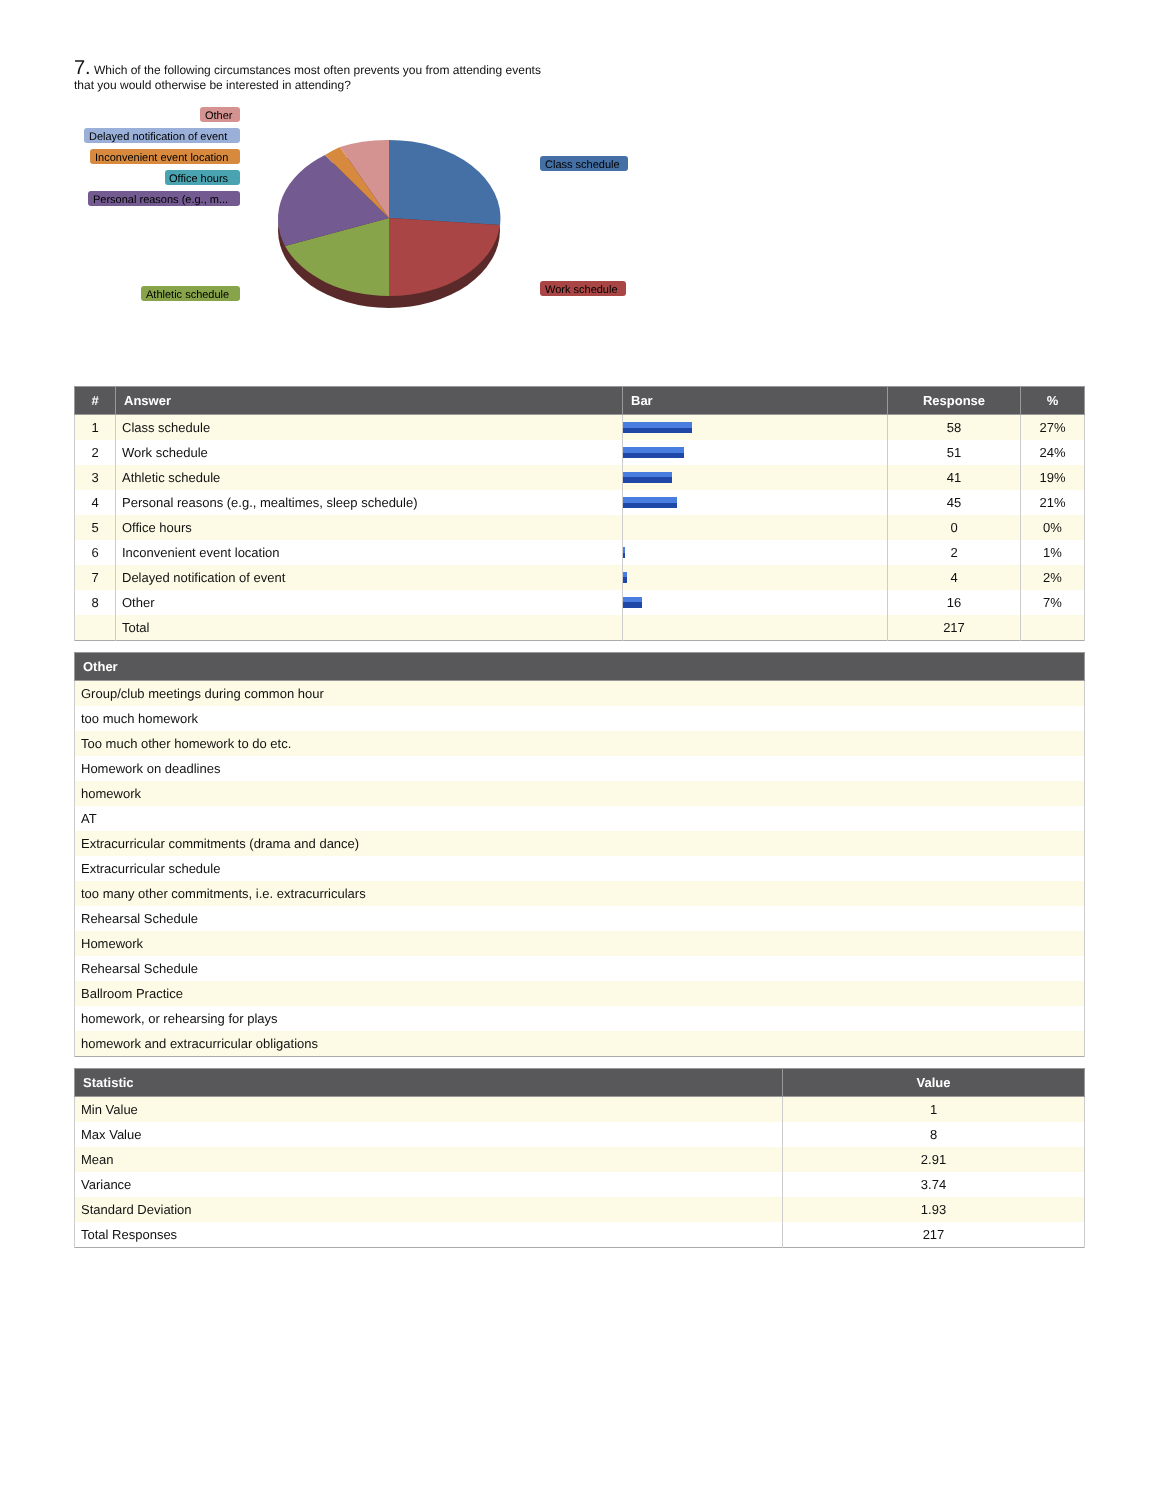7. Which of the following circumstances most often prevents you from attending events that you would otherwise be interested in attending?
Other
Delayed notification of event
Inconvenient event location
Office hours
Personal reasons (e.g., m...
Athletic schedule
Class schedule
Work schedule
| # | Answer | Bar | Response | % |
| --- | --- | --- | --- | --- |
| 1 | Class schedule | | 58 | 27% |
| 2 | Work schedule | | 51 | 24% |
| 3 | Athletic schedule | | 41 | 19% |
| 4 | Personal reasons (e.g., mealtimes, sleep schedule) | | 45 | 21% |
| 5 | Office hours | | 0 | 0% |
| 6 | Inconvenient event location | | 2 | 1% |
| 7 | Delayed notification of event | | 4 | 2% |
| 8 | Other | | 16 | 7% |
| | Total | | 217 | |
| Other |
| --- |
| Group/club meetings during common hour |
| too much homework |
| Too much other homework to do etc. |
| Homework on deadlines |
| homework |
| AT |
| Extracurricular commitments (drama and dance) |
| Extracurricular schedule |
| too many other commitments, i.e. extracurriculars |
| Rehearsal Schedule |
| Homework |
| Rehearsal Schedule |
| Ballroom Practice |
| homework, or rehearsing for plays |
| homework and extracurricular obligations |
| Statistic | Value |
| --- | --- |
| Min Value | 1 |
| Max Value | 8 |
| Mean | 2.91 |
| Variance | 3.74 |
| Standard Deviation | 1.93 |
| Total Responses | 217 |